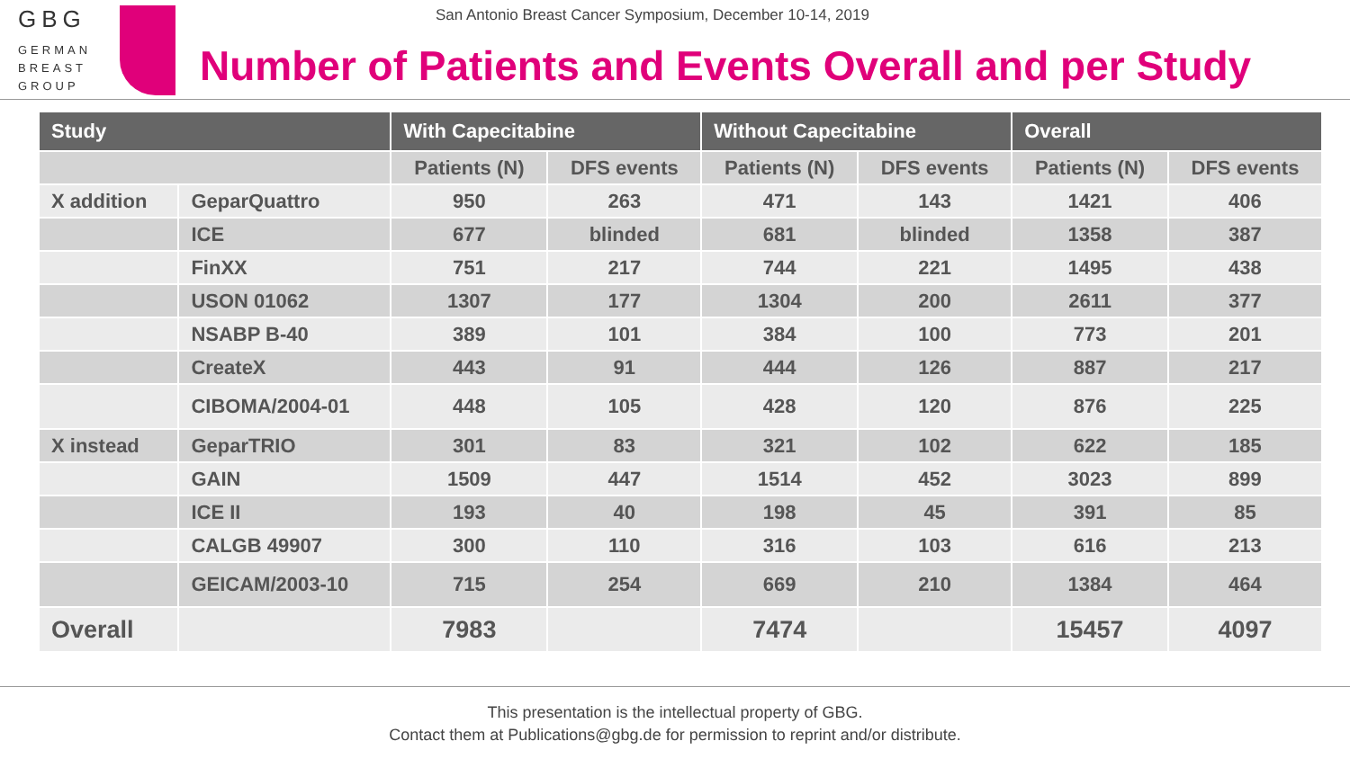GBG
GERMAN
BREAST
GROUP
San Antonio Breast Cancer Symposium, December 10-14, 2019
Number of Patients and Events Overall and per Study
| Study | | With Capecitabine | | Without Capecitabine | | Overall | |
| --- | --- | --- | --- | --- | --- | --- | --- |
| | | Patients (N) | DFS events | Patients (N) | DFS events | Patients (N) | DFS events |
| X addition | GeparQuattro | 950 | 263 | 471 | 143 | 1421 | 406 |
| | ICE | 677 | blinded | 681 | blinded | 1358 | 387 |
| | FinXX | 751 | 217 | 744 | 221 | 1495 | 438 |
| | USON 01062 | 1307 | 177 | 1304 | 200 | 2611 | 377 |
| | NSABP B-40 | 389 | 101 | 384 | 100 | 773 | 201 |
| | CreateX | 443 | 91 | 444 | 126 | 887 | 217 |
| | CIBOMA/2004-01 | 448 | 105 | 428 | 120 | 876 | 225 |
| X instead | GeparTRIO | 301 | 83 | 321 | 102 | 622 | 185 |
| | GAIN | 1509 | 447 | 1514 | 452 | 3023 | 899 |
| | ICE II | 193 | 40 | 198 | 45 | 391 | 85 |
| | CALGB 49907 | 300 | 110 | 316 | 103 | 616 | 213 |
| | GEICAM/2003-10 | 715 | 254 | 669 | 210 | 1384 | 464 |
| Overall | | 7983 | | 7474 | | 15457 | 4097 |
This presentation is the intellectual property of GBG.
Contact them at Publications@gbg.de for permission to reprint and/or distribute.